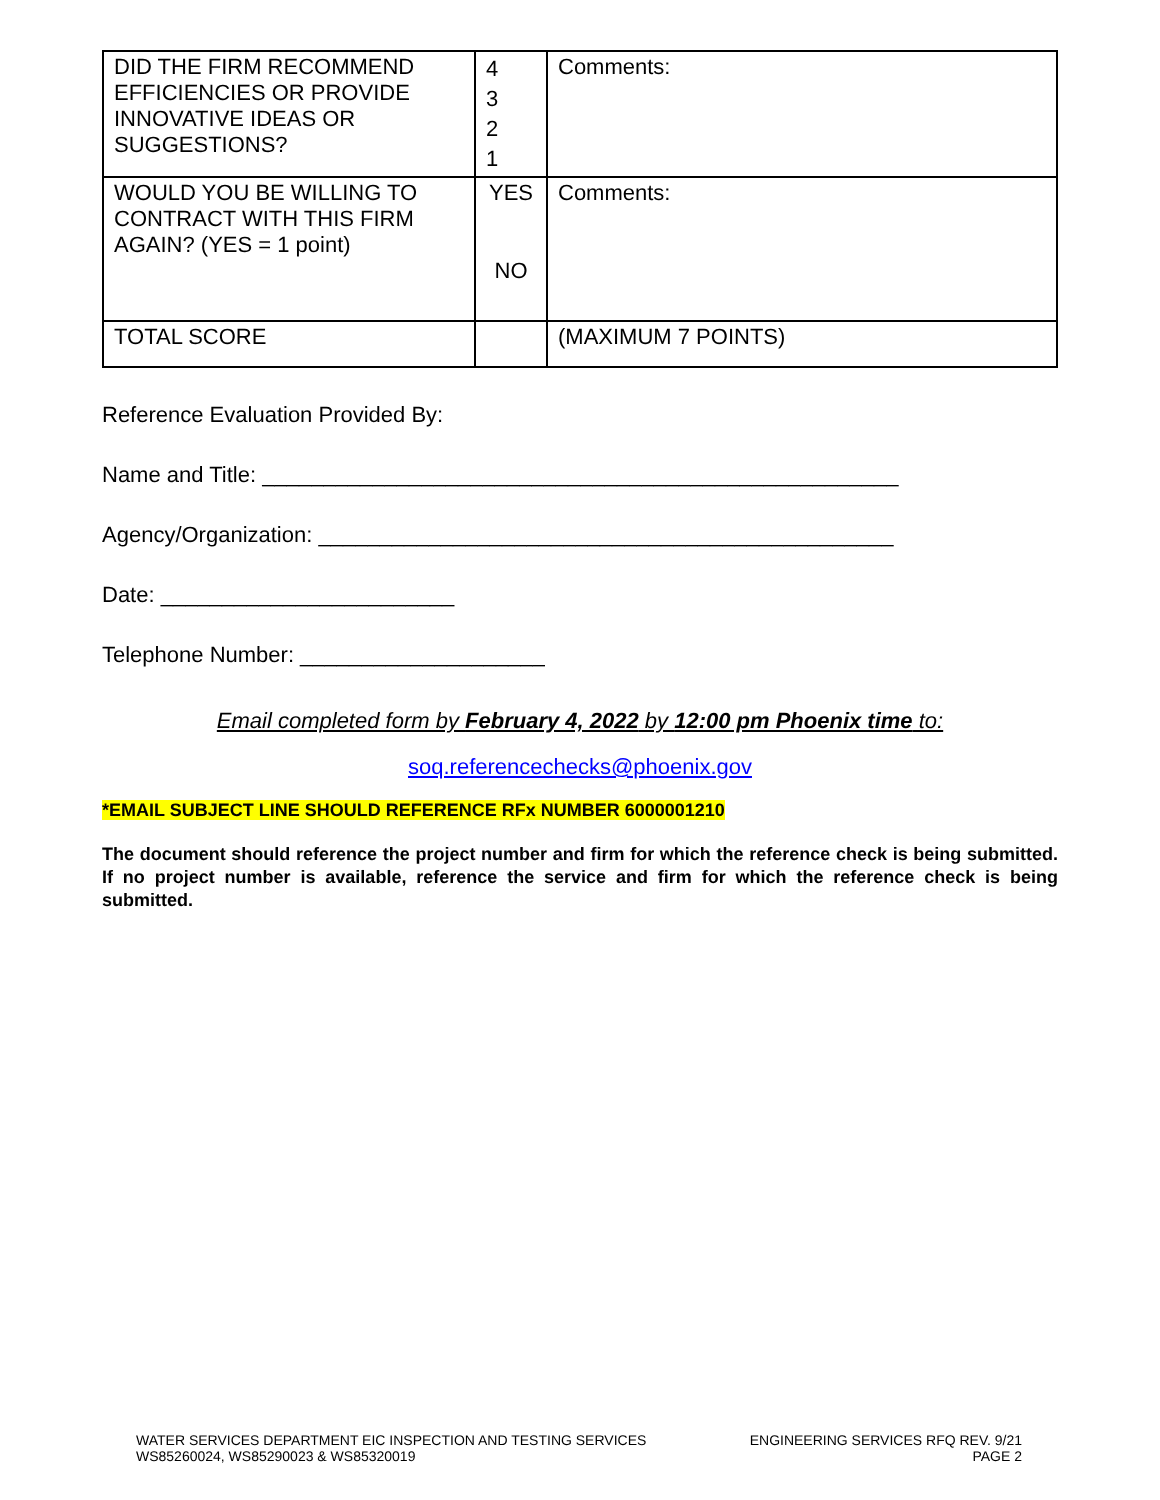| DID THE FIRM RECOMMEND EFFICIENCIES OR PROVIDE INNOVATIVE IDEAS OR SUGGESTIONS? | 4 3 2 1 | Comments: |
| WOULD YOU BE WILLING TO CONTRACT WITH THIS FIRM AGAIN? (YES = 1 point) | YES NO | Comments: |
| TOTAL SCORE | | (MAXIMUM 7 POINTS) |
Reference Evaluation Provided By:
Name and Title: ____________________________________________________
Agency/Organization: _______________________________________________
Date: ________________________
Telephone Number: ____________________
Email completed form by February 4, 2022 by 12:00 pm Phoenix time to:
soq.referencechecks@phoenix.gov
*EMAIL SUBJECT LINE SHOULD REFERENCE RFx NUMBER 6000001210
The document should reference the project number and firm for which the reference check is being submitted. If no project number is available, reference the service and firm for which the reference check is being submitted.
WATER SERVICES DEPARTMENT EIC INSPECTION AND TESTING SERVICES
WS85260024, WS85290023 & WS85320019
ENGINEERING SERVICES RFQ REV. 9/21
PAGE 2